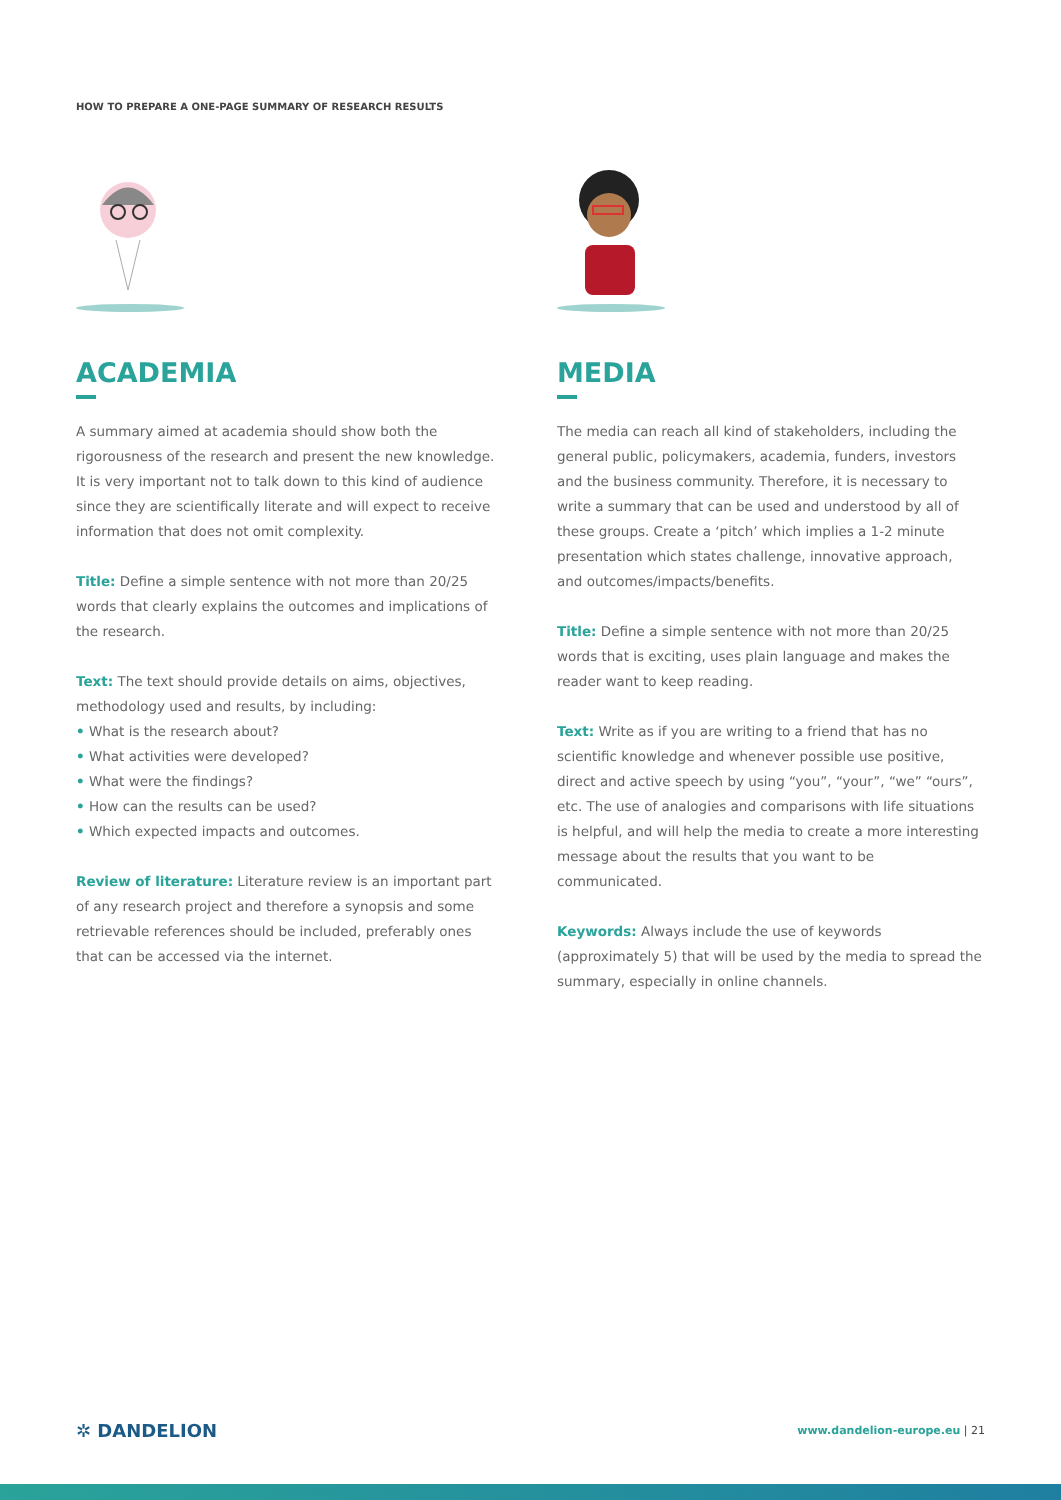HOW TO PREPARE A ONE-PAGE SUMMARY OF RESEARCH RESULTS
ACADEMIA
A summary aimed at academia should show both the rigorousness of the research and present the new knowledge. It is very important not to talk down to this kind of audience since they are scientifically literate and will expect to receive information that does not omit complexity.
Title: Define a simple sentence with not more than 20/25 words that clearly explains the outcomes and implications of the research.
Text: The text should provide details on aims, objectives, methodology used and results, by including:
• What is the research about?
• What activities were developed?
• What were the findings?
• How can the results can be used?
• Which expected impacts and outcomes.
Review of literature: Literature review is an important part of any research project and therefore a synopsis and some retrievable references should be included, preferably ones that can be accessed via the internet.
MEDIA
The media can reach all kind of stakeholders, including the general public, policymakers, academia, funders, investors and the business community. Therefore, it is necessary to write a summary that can be used and understood by all of these groups. Create a ‘pitch’ which implies a 1-2 minute presentation which states challenge, innovative approach, and outcomes/impacts/benefits.
Title: Define a simple sentence with not more than 20/25 words that is exciting, uses plain language and makes the reader want to keep reading.
Text: Write as if you are writing to a friend that has no scientific knowledge and whenever possible use positive, direct and active speech by using “you”, “your”, “we” “ours”, etc. The use of analogies and comparisons with life situations is helpful, and will help the media to create a more interesting message about the results that you want to be communicated.
Keywords: Always include the use of keywords (approximately 5) that will be used by the media to spread the summary, especially in online channels.
✲ DANDELION
www.dandelion-europe.eu | 21